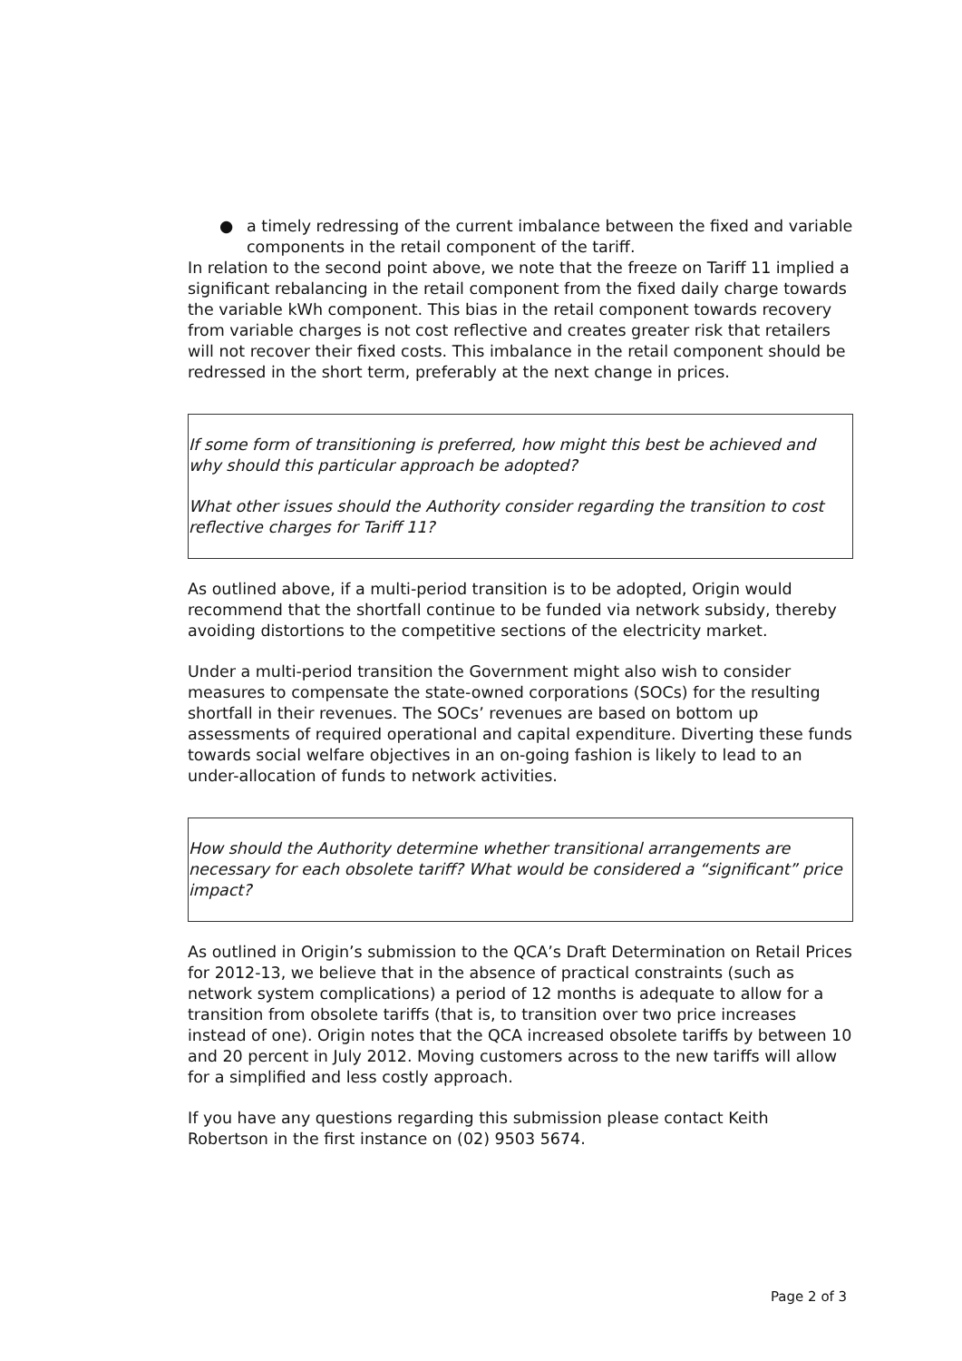● a timely redressing of the current imbalance between the fixed and variable components in the retail component of the tariff.
In relation to the second point above, we note that the freeze on Tariff 11 implied a significant rebalancing in the retail component from the fixed daily charge towards the variable kWh component. This bias in the retail component towards recovery from variable charges is not cost reflective and creates greater risk that retailers will not recover their fixed costs. This imbalance in the retail component should be redressed in the short term, preferably at the next change in prices.
If some form of transitioning is preferred, how might this best be achieved and why should this particular approach be adopted?
What other issues should the Authority consider regarding the transition to cost reflective charges for Tariff 11?
As outlined above, if a multi-period transition is to be adopted, Origin would recommend that the shortfall continue to be funded via network subsidy, thereby avoiding distortions to the competitive sections of the electricity market.
Under a multi-period transition the Government might also wish to consider measures to compensate the state-owned corporations (SOCs) for the resulting shortfall in their revenues. The SOCs’ revenues are based on bottom up assessments of required operational and capital expenditure. Diverting these funds towards social welfare objectives in an on-going fashion is likely to lead to an under-allocation of funds to network activities.
How should the Authority determine whether transitional arrangements are necessary for each obsolete tariff? What would be considered a “significant” price impact?
As outlined in Origin’s submission to the QCA’s Draft Determination on Retail Prices for 2012-13, we believe that in the absence of practical constraints (such as network system complications) a period of 12 months is adequate to allow for a transition from obsolete tariffs (that is, to transition over two price increases instead of one). Origin notes that the QCA increased obsolete tariffs by between 10 and 20 percent in July 2012. Moving customers across to the new tariffs will allow for a simplified and less costly approach.
If you have any questions regarding this submission please contact Keith Robertson in the first instance on (02) 9503 5674.
Page 2 of 3